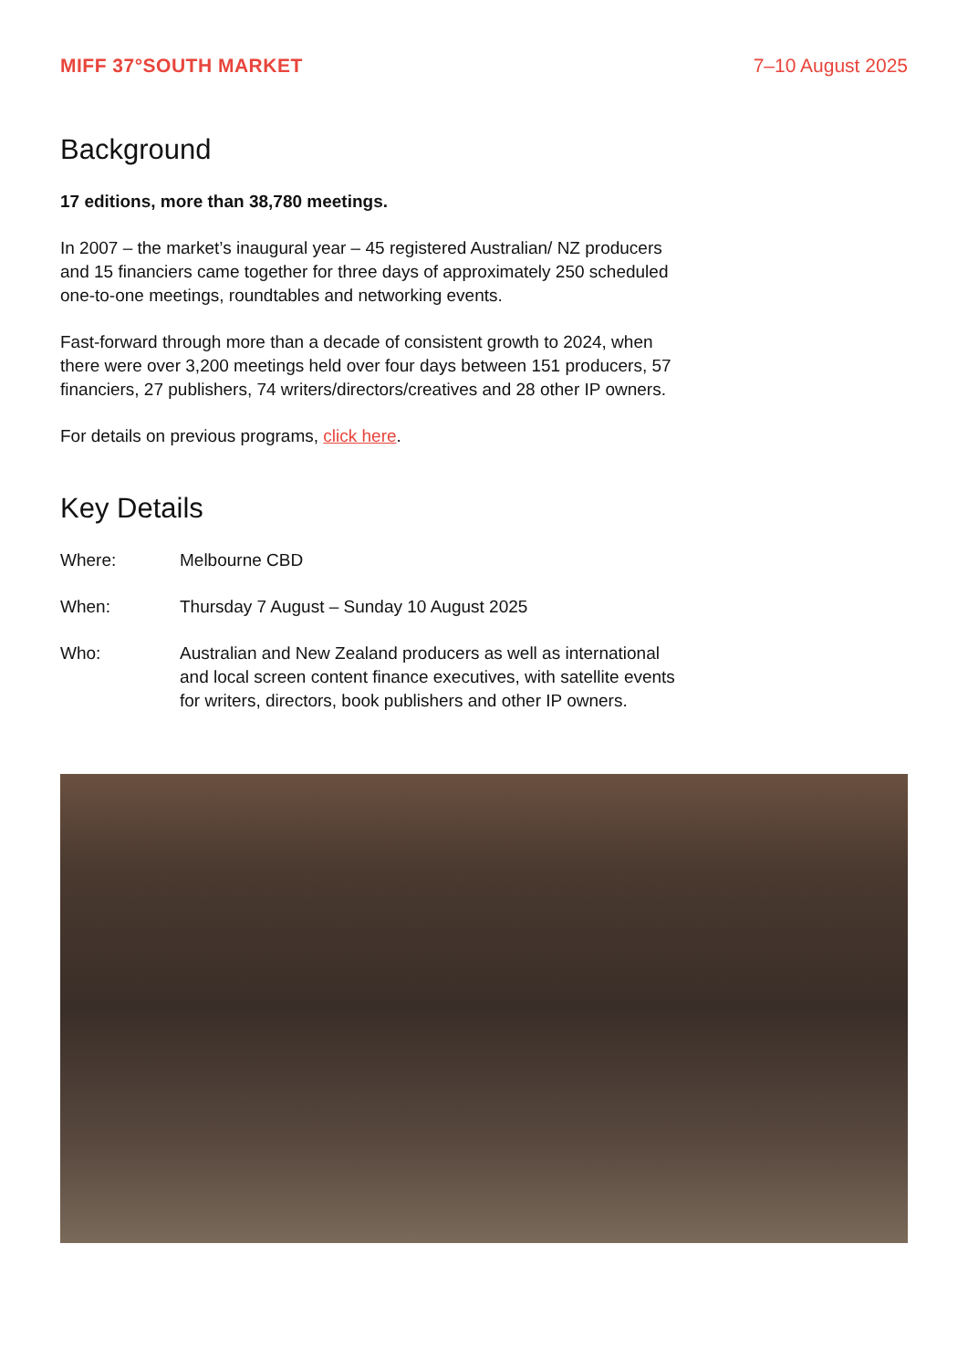MIFF 37°SOUTH MARKET 7–10 August 2025
Background
17 editions, more than 38,780 meetings.
In 2007 – the market’s inaugural year – 45 registered Australian/ NZ producers and 15 financiers came together for three days of approximately 250 scheduled one-to-one meetings, roundtables and networking events.
Fast-forward through more than a decade of consistent growth to 2024, when there were over 3,200 meetings held over four days between 151 producers, 57 financiers, 27 publishers, 74 writers/directors/creatives and 28 other IP owners.
For details on previous programs, click here.
Key Details
| Where: | Melbourne CBD |
| When: | Thursday 7 August – Sunday 10 August 2025 |
| Who: | Australian and New Zealand producers as well as international and local screen content finance executives, with satellite events for writers, directors, book publishers and other IP owners. |